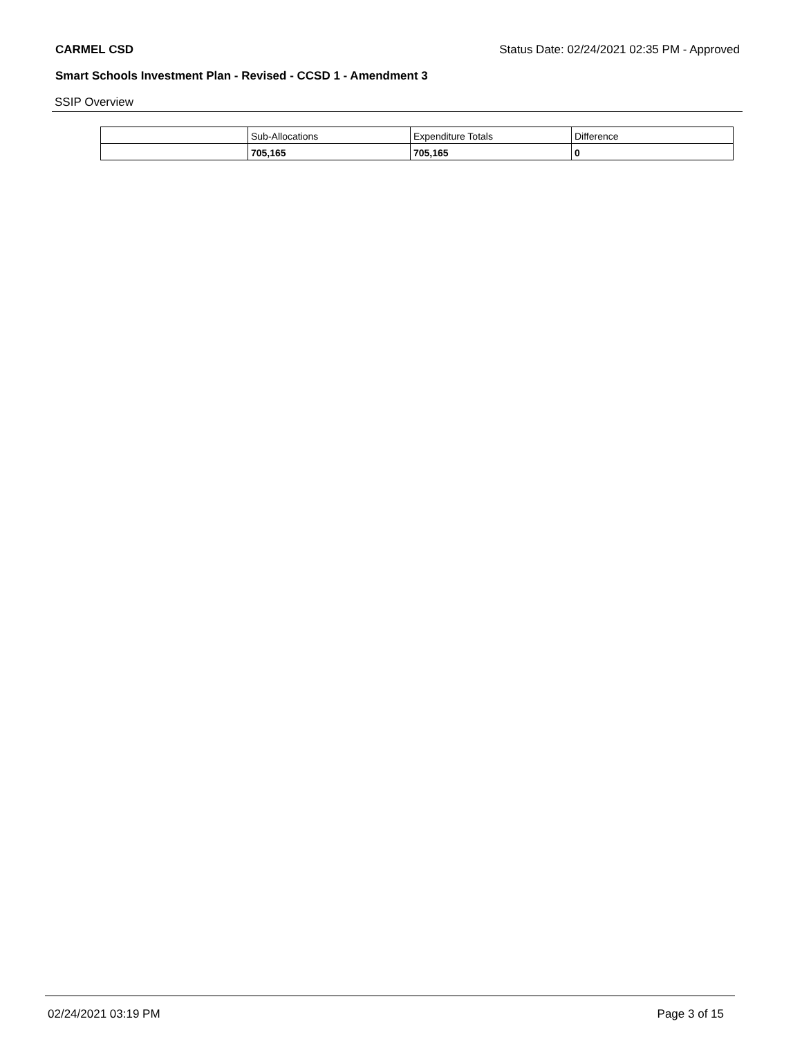CARMEL CSD Status Date: 02/24/2021 02:35 PM - Approved
Smart Schools Investment Plan - Revised - CCSD 1 - Amendment 3
SSIP Overview
| | Sub-Allocations | Expenditure Totals | Difference |
| | 705,165 | 705,165 | 0 |
02/24/2021 03:19 PM Page 3 of 15